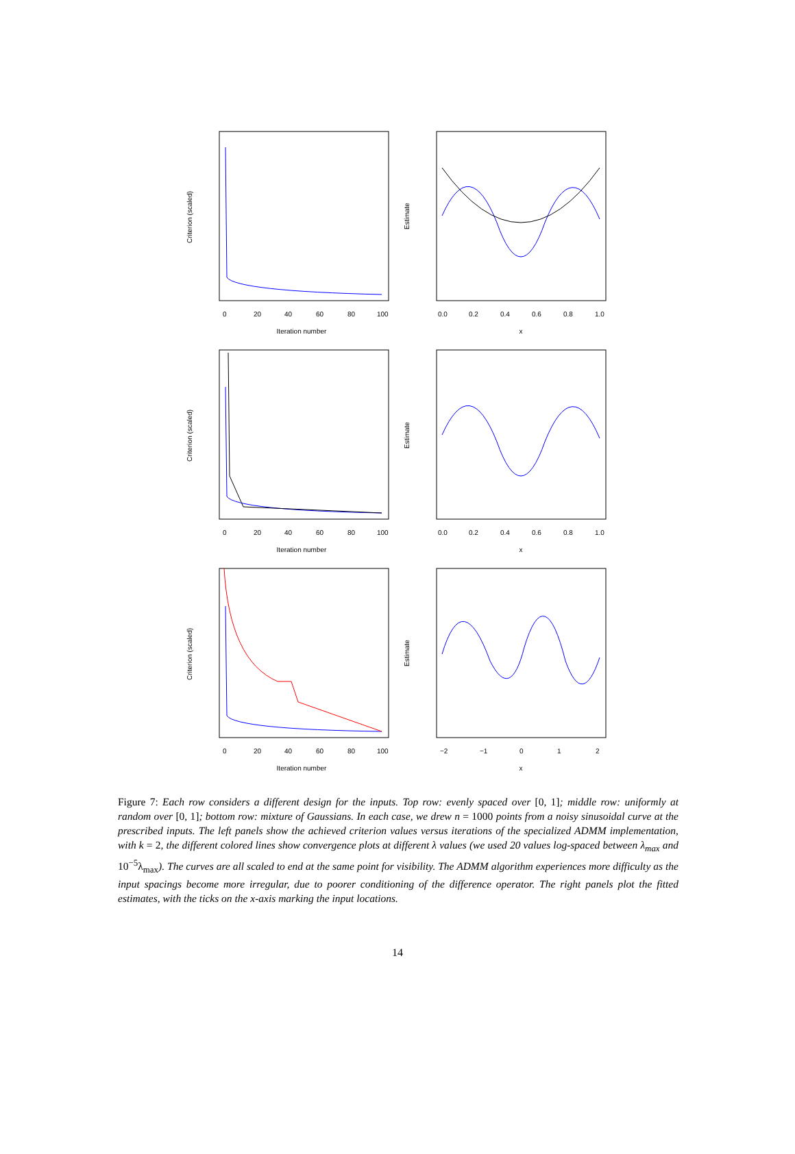Iteration number
x
Iteration number
x
Iteration number
x
0
20
40
60
80
100
0.0
0.2
0.4
0.6
0.8
1.0
0
20
40
60
80
100
0.0
0.2
0.4
0.6
0.8
1.0
0
20
40
60
80
100
−2
−1
0
1
2
Criterion (scaled)
Estimate
Criterion (scaled)
Estimate
Criterion (scaled)
Estimate
Figure 7: Each row considers a different design for the inputs. Top row: evenly spaced over [0, 1]; middle row: uniformly at random over [0, 1]; bottom row: mixture of Gaussians. In each case, we drew n = 1000 points from a noisy sinusoidal curve at the prescribed inputs. The left panels show the achieved criterion values versus iterations of the specialized ADMM implementation, with k = 2, the different colored lines show convergence plots at different λ values (we used 20 values log-spaced between λ<sub>max</sub> and 10<sup>−5</sup>λ<sub>max</sub>). The curves are all scaled to end at the same point for visibility. The ADMM algorithm experiences more difficulty as the input spacings become more irregular, due to poorer conditioning of the difference operator. The right panels plot the fitted estimates, with the ticks on the x-axis marking the input locations.
14